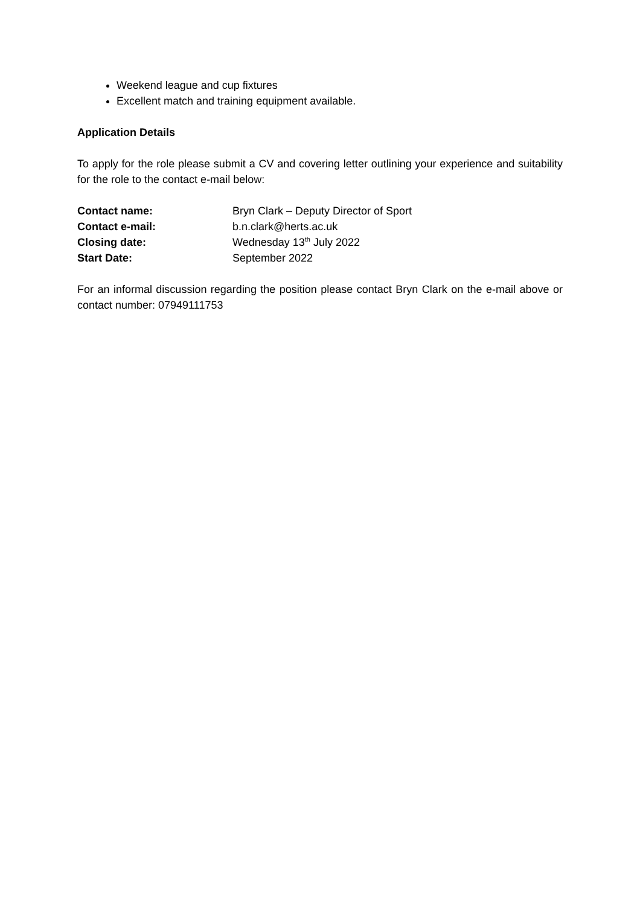Weekend league and cup fixtures
Excellent match and training equipment available.
Application Details
To apply for the role please submit a CV and covering letter outlining your experience and suitability for the role to the contact e-mail below:
| Contact name: | Bryn Clark – Deputy Director of Sport |
| Contact e-mail: | b.n.clark@herts.ac.uk |
| Closing date: | Wednesday 13<sup>th</sup> July 2022 |
| Start Date: | September 2022 |
For an informal discussion regarding the position please contact Bryn Clark on the e-mail above or contact number: 07949111753